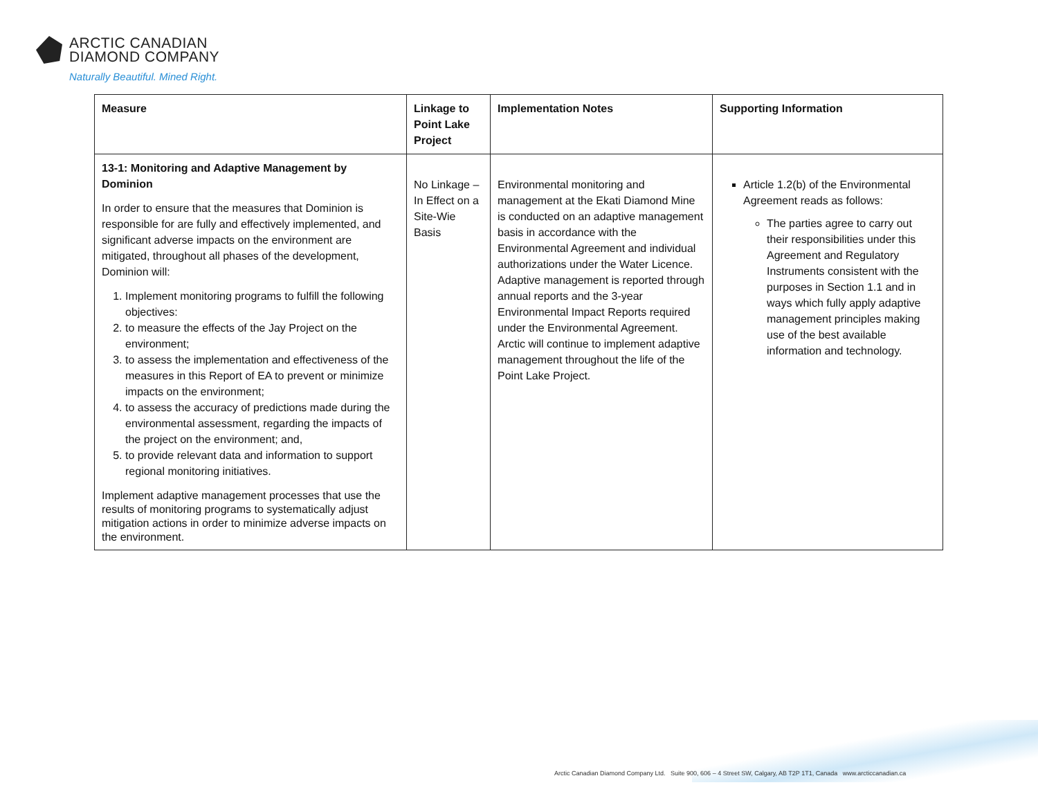ARCTIC CANADIAN
DIAMOND COMPANY
Naturally Beautiful. Mined Right.
| Measure | Linkage to Point Lake Project | Implementation Notes | Supporting Information |
| --- | --- | --- | --- |
| 13-1: Monitoring and Adaptive Management by Dominion In order to ensure that the measures that Dominion is responsible for are fully and effectively implemented, and significant adverse impacts on the environment are mitigated, throughout all phases of the development, Dominion will: 1. Implement monitoring programs to fulfill the following objectives: 2. to measure the effects of the Jay Project on the environment; 3. to assess the implementation and effectiveness of the measures in this Report of EA to prevent or minimize impacts on the environment; 4. to assess the accuracy of predictions made during the environmental assessment, regarding the impacts of the project on the environment; and, 5. to provide relevant data and information to support regional monitoring initiatives. Implement adaptive management processes that use the results of monitoring programs to systematically adjust mitigation actions in order to minimize adverse impacts on the environment. | No Linkage – In Effect on a Site-Wie Basis | Environmental monitoring and management at the Ekati Diamond Mine is conducted on an adaptive management basis in accordance with the Environmental Agreement and individual authorizations under the Water Licence. Adaptive management is reported through annual reports and the 3-year Environmental Impact Reports required under the Environmental Agreement. Arctic will continue to implement adaptive management throughout the life of the Point Lake Project. | Article 1.2(b) of the Environmental Agreement reads as follows: The parties agree to carry out their responsibilities under this Agreement and Regulatory Instruments consistent with the purposes in Section 1.1 and in ways which fully apply adaptive management principles making use of the best available information and technology. |
Arctic Canadian Diamond Company Ltd. Suite 900, 606 – 4 Street SW, Calgary, AB T2P 1T1, Canada www.arcticcanadian.ca